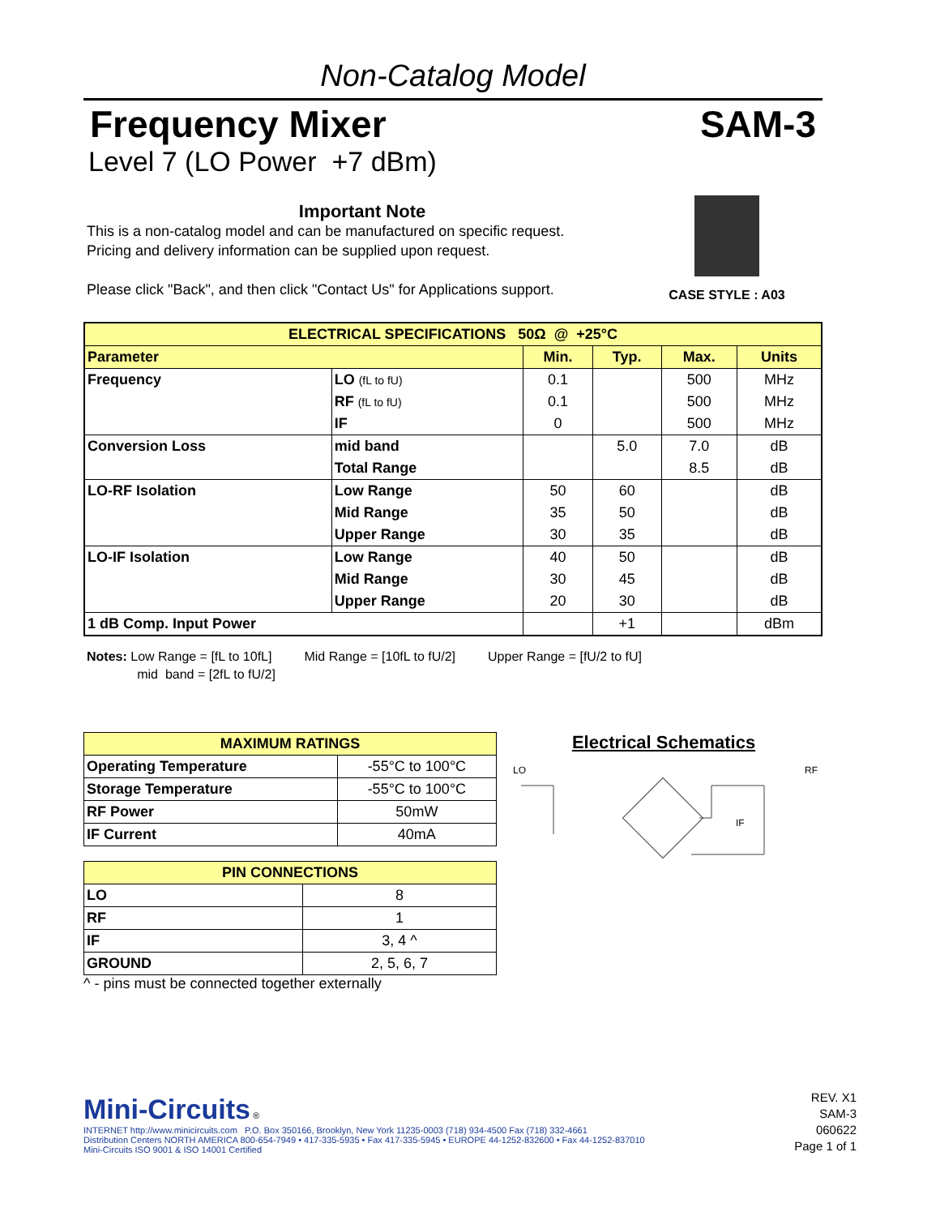Non-Catalog Model
Frequency Mixer SAM-3
Level 7 (LO Power +7 dBm)
Important Note
This is a non-catalog model and can be manufactured on specific request.
Pricing and delivery information can be supplied upon request.
Please click "Back", and then click "Contact Us" for Applications support.
CASE STYLE : A03
| ELECTRICAL SPECIFICATIONS 50Ω @ +25°C | | | | | |
| Parameter | | Min. | Typ. | Max. | Units |
| Frequency | LO (fL to fU) | 0.1 | | 500 | MHz |
| | RF (fL to fU) | 0.1 | | 500 | MHz |
| | IF | 0 | | 500 | MHz |
| Conversion Loss | mid band | | 5.0 | 7.0 | dB |
| | Total Range | | | 8.5 | dB |
| LO-RF Isolation | Low Range | 50 | 60 | | dB |
| | Mid Range | 35 | 50 | | dB |
| | Upper Range | 30 | 35 | | dB |
| LO-IF Isolation | Low Range | 40 | 50 | | dB |
| | Mid Range | 30 | 45 | | dB |
| | Upper Range | 20 | 30 | | dB |
| 1 dB Comp. Input Power | | | +1 | | dBm |
Notes: Low Range = [fL to 10fL] Mid Range = [10fL to fU/2] Upper Range = [fU/2 to fU]
mid band = [2fL to fU/2]
| MAXIMUM RATINGS | |
| Operating Temperature | -55°C to 100°C |
| Storage Temperature | -55°C to 100°C |
| RF Power | 50mW |
| IF Current | 40mA |
| PIN CONNECTIONS | |
| LO | 8 |
| RF | 1 |
| IF | 3, 4 ^ |
| GROUND | 2, 5, 6, 7 |
^ - pins must be connected together externally
Electrical Schematics
LO
RF
IF
Mini-Circuits ®
INTERNET http://www.minicircuits.com P.O. Box 350166, Brooklyn, New York 11235-0003 (718) 934-4500 Fax (718) 332-4661
Distribution Centers NORTH AMERICA 800-654-7949 • 417-335-5935 • Fax 417-335-5945 • EUROPE 44-1252-832600 • Fax 44-1252-837010
Mini-Circuits ISO 9001 & ISO 14001 Certified
REV. X1
SAM-3
060622
Page 1 of 1